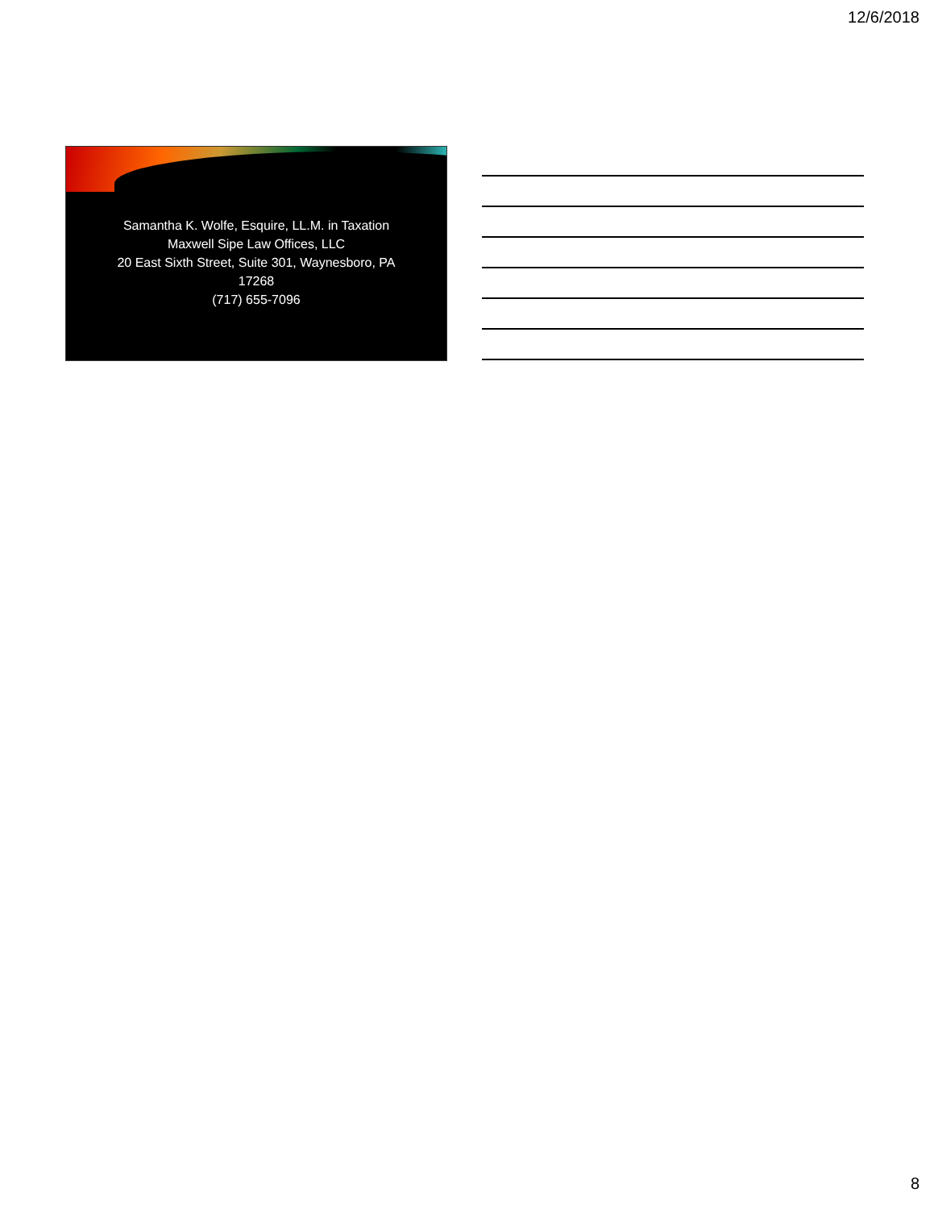12/6/2018
Samantha K. Wolfe, Esquire, LL.M. in Taxation
Maxwell Sipe Law Offices, LLC
20 East Sixth Street, Suite 301, Waynesboro, PA
17268
(717) 655-7096
8